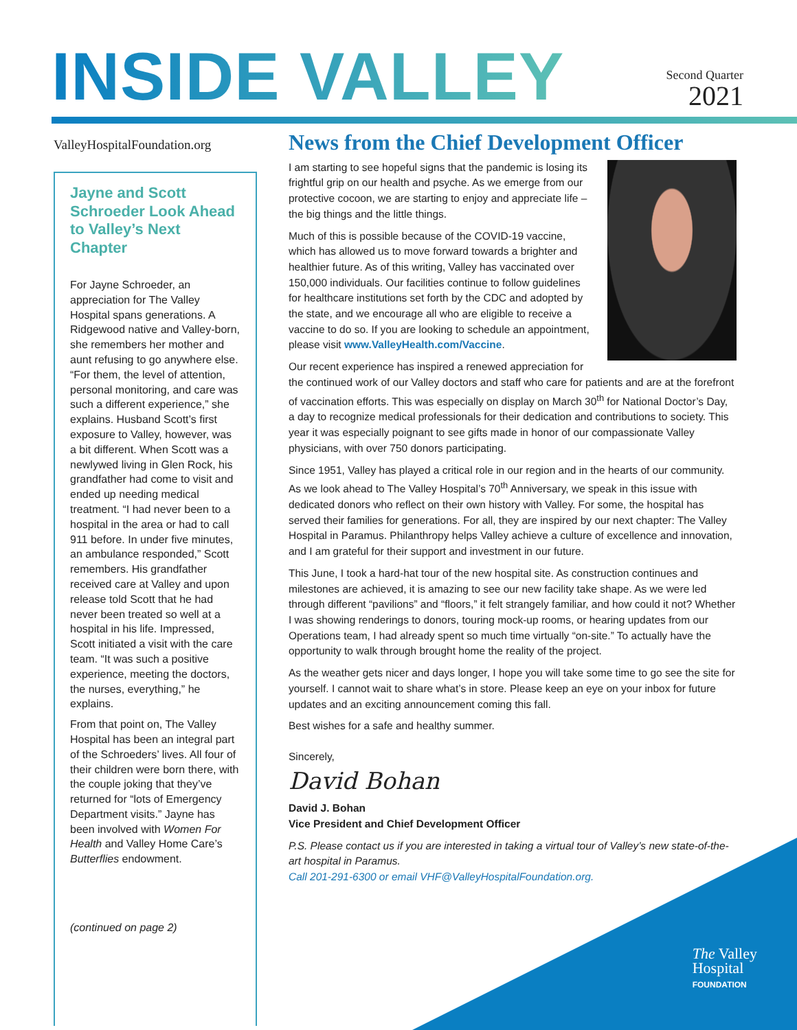INSIDE VALLEY
Second Quarter
2021
ValleyHospitalFoundation.org
Jayne and Scott Schroeder Look Ahead to Valley’s Next Chapter
For Jayne Schroeder, an appreciation for The Valley Hospital spans generations. A Ridgewood native and Valley-born, she remembers her mother and aunt refusing to go anywhere else. “For them, the level of attention, personal monitoring, and care was such a different experience,” she explains. Husband Scott’s first exposure to Valley, however, was a bit different. When Scott was a newlywed living in Glen Rock, his grandfather had come to visit and ended up needing medical treatment. “I had never been to a hospital in the area or had to call 911 before. In under five minutes, an ambulance responded,” Scott remembers. His grandfather received care at Valley and upon release told Scott that he had never been treated so well at a hospital in his life. Impressed, Scott initiated a visit with the care team. “It was such a positive experience, meeting the doctors, the nurses, everything,” he explains.
From that point on, The Valley Hospital has been an integral part of the Schroeders’ lives. All four of their children were born there, with the couple joking that they’ve returned for “lots of Emergency Department visits.” Jayne has been involved with Women For Health and Valley Home Care’s Butterflies endowment.
(continued on page 2)
News from the Chief Development Officer
I am starting to see hopeful signs that the pandemic is losing its frightful grip on our health and psyche. As we emerge from our protective cocoon, we are starting to enjoy and appreciate life – the big things and the little things.
Much of this is possible because of the COVID-19 vaccine, which has allowed us to move forward towards a brighter and healthier future. As of this writing, Valley has vaccinated over 150,000 individuals. Our facilities continue to follow guidelines for healthcare institutions set forth by the CDC and adopted by the state, and we encourage all who are eligible to receive a vaccine to do so. If you are looking to schedule an appointment, please visit www.ValleyHealth.com/Vaccine.
Our recent experience has inspired a renewed appreciation for the continued work of our Valley doctors and staff who care for patients and are at the forefront of vaccination efforts. This was especially on display on March 30<sup>th</sup> for National Doctor’s Day, a day to recognize medical professionals for their dedication and contributions to society. This year it was especially poignant to see gifts made in honor of our compassionate Valley physicians, with over 750 donors participating.
Since 1951, Valley has played a critical role in our region and in the hearts of our community. As we look ahead to The Valley Hospital’s 70<sup>th</sup> Anniversary, we speak in this issue with dedicated donors who reflect on their own history with Valley. For some, the hospital has served their families for generations. For all, they are inspired by our next chapter: The Valley Hospital in Paramus. Philanthropy helps Valley achieve a culture of excellence and innovation, and I am grateful for their support and investment in our future.
This June, I took a hard-hat tour of the new hospital site. As construction continues and milestones are achieved, it is amazing to see our new facility take shape. As we were led through different “pavilions” and “floors,” it felt strangely familiar, and how could it not? Whether I was showing renderings to donors, touring mock-up rooms, or hearing updates from our Operations team, I had already spent so much time virtually “on-site.” To actually have the opportunity to walk through brought home the reality of the project.
As the weather gets nicer and days longer, I hope you will take some time to go see the site for yourself. I cannot wait to share what’s in store. Please keep an eye on your inbox for future updates and an exciting announcement coming this fall.
Best wishes for a safe and healthy summer.
Sincerely,
David Bohan
David J. Bohan
Vice President and Chief Development Officer
P.S. Please contact us if you are interested in taking a virtual tour of Valley’s new state-of-the-art hospital in Paramus.
Call 201-291-6300 or email VHF@ValleyHospitalFoundation.org.
The Valley
Hospital
FOUNDATION